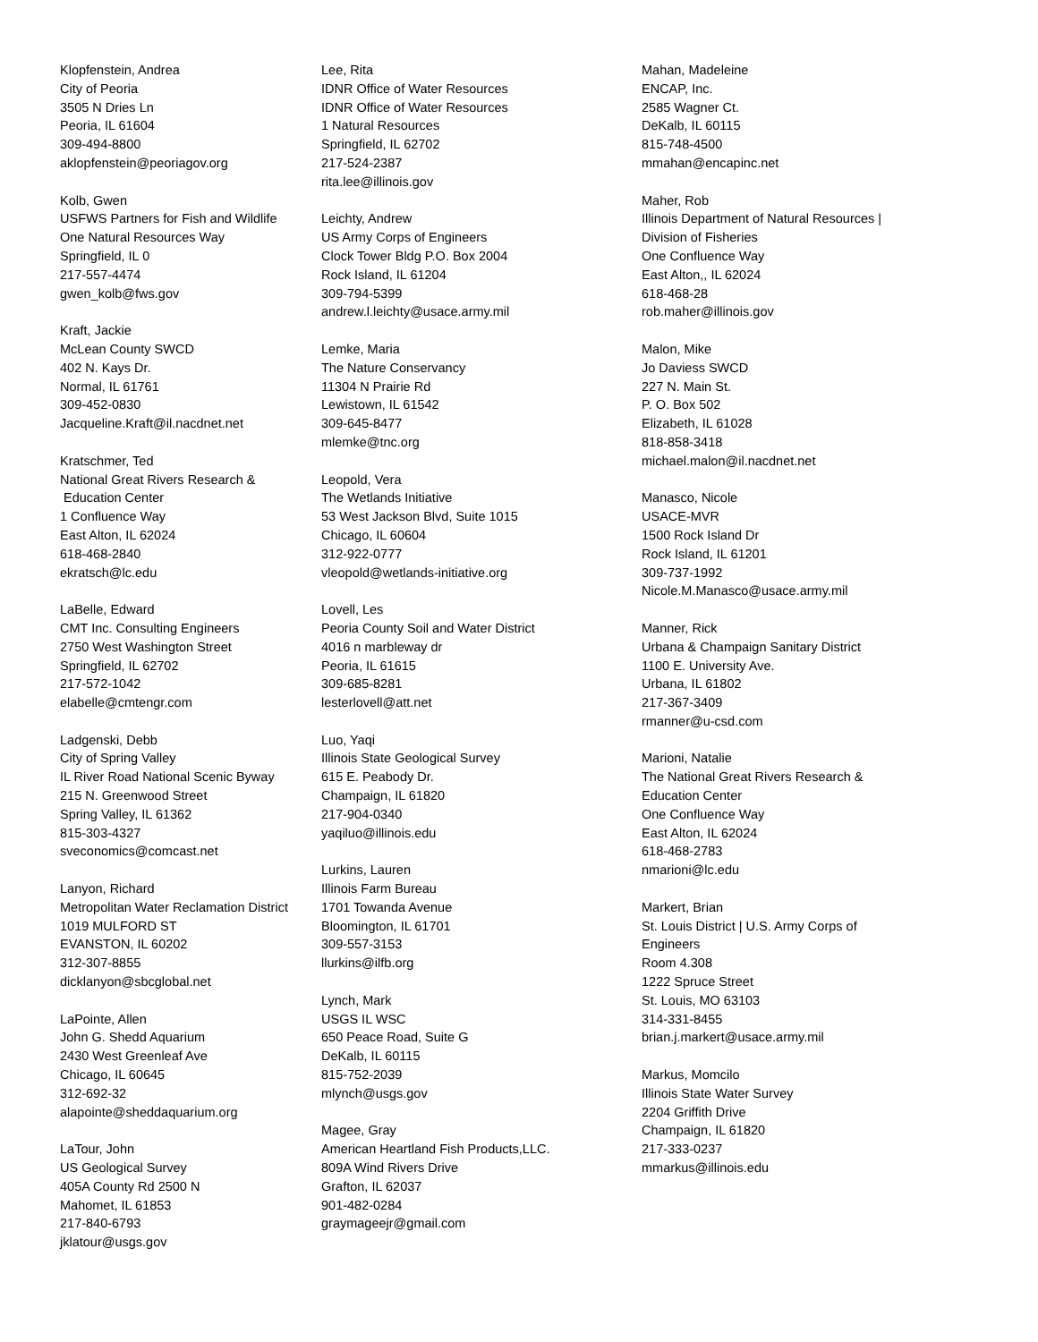Klopfenstein, Andrea
City of Peoria
3505 N Dries Ln
Peoria, IL 61604
309-494-8800
aklopfenstein@peoriagov.org
Kolb, Gwen
USFWS Partners for Fish and Wildlife
One Natural Resources Way
Springfield, IL 0
217-557-4474
gwen_kolb@fws.gov
Kraft, Jackie
McLean County SWCD
402 N. Kays Dr.
Normal, IL 61761
309-452-0830
Jacqueline.Kraft@il.nacdnet.net
Kratschmer, Ted
National Great Rivers Research &
Education Center
1 Confluence Way
East Alton, IL 62024
618-468-2840
ekratsch@lc.edu
LaBelle, Edward
CMT Inc. Consulting Engineers
2750 West Washington Street
Springfield, IL 62702
217-572-1042
elabelle@cmtengr.com
Ladgenski, Debb
City of Spring Valley
IL River Road National Scenic Byway
215 N. Greenwood Street
Spring Valley, IL 61362
815-303-4327
sveconomics@comcast.net
Lanyon, Richard
Metropolitan Water Reclamation District
1019 MULFORD ST
EVANSTON, IL 60202
312-307-8855
dicklanyon@sbcglobal.net
LaPointe, Allen
John G. Shedd Aquarium
2430 West Greenleaf Ave
Chicago, IL 60645
312-692-32
alapointe@sheddaquarium.org
LaTour, John
US Geological Survey
405A County Rd 2500 N
Mahomet, IL 61853
217-840-6793
jklatour@usgs.gov
Lee, Rita
IDNR Office of Water Resources
IDNR Office of Water Resources
1 Natural Resources
Springfield, IL 62702
217-524-2387
rita.lee@illinois.gov
Leichty, Andrew
US Army Corps of Engineers
Clock Tower Bldg P.O. Box 2004
Rock Island, IL 61204
309-794-5399
andrew.l.leichty@usace.army.mil
Lemke, Maria
The Nature Conservancy
11304 N Prairie Rd
Lewistown, IL 61542
309-645-8477
mlemke@tnc.org
Leopold, Vera
The Wetlands Initiative
53 West Jackson Blvd, Suite 1015
Chicago, IL 60604
312-922-0777
vleopold@wetlands-initiative.org
Lovell, Les
Peoria County Soil and Water District
4016 n marbleway dr
Peoria, IL 61615
309-685-8281
lesterlovell@att.net
Luo, Yaqi
Illinois State Geological Survey
615 E. Peabody Dr.
Champaign, IL 61820
217-904-0340
yaqiluo@illinois.edu
Lurkins, Lauren
Illinois Farm Bureau
1701 Towanda Avenue
Bloomington, IL 61701
309-557-3153
llurkins@ilfb.org
Lynch, Mark
USGS IL WSC
650 Peace Road, Suite G
DeKalb, IL 60115
815-752-2039
mlynch@usgs.gov
Magee, Gray
American Heartland Fish Products,LLC.
809A Wind Rivers Drive
Grafton, IL 62037
901-482-0284
graymageejr@gmail.com
Mahan, Madeleine
ENCAP, Inc.
2585 Wagner Ct.
DeKalb, IL 60115
815-748-4500
mmahan@encapinc.net
Maher, Rob
Illinois Department of Natural Resources |
Division of Fisheries
One Confluence Way
East Alton,, IL 62024
618-468-28
rob.maher@illinois.gov
Malon, Mike
Jo Daviess SWCD
227 N. Main St.
P. O. Box 502
Elizabeth, IL 61028
818-858-3418
michael.malon@il.nacdnet.net
Manasco, Nicole
USACE-MVR
1500 Rock Island Dr
Rock Island, IL 61201
309-737-1992
Nicole.M.Manasco@usace.army.mil
Manner, Rick
Urbana & Champaign Sanitary District
1100 E. University Ave.
Urbana, IL 61802
217-367-3409
rmanner@u-csd.com
Marioni, Natalie
The National Great Rivers Research &
Education Center
One Confluence Way
East Alton, IL 62024
618-468-2783
nmarioni@lc.edu
Markert, Brian
St. Louis District | U.S. Army Corps of
Engineers
Room 4.308
1222 Spruce Street
St. Louis, MO 63103
314-331-8455
brian.j.markert@usace.army.mil
Markus, Momcilo
Illinois State Water Survey
2204 Griffith Drive
Champaign, IL 61820
217-333-0237
mmarkus@illinois.edu